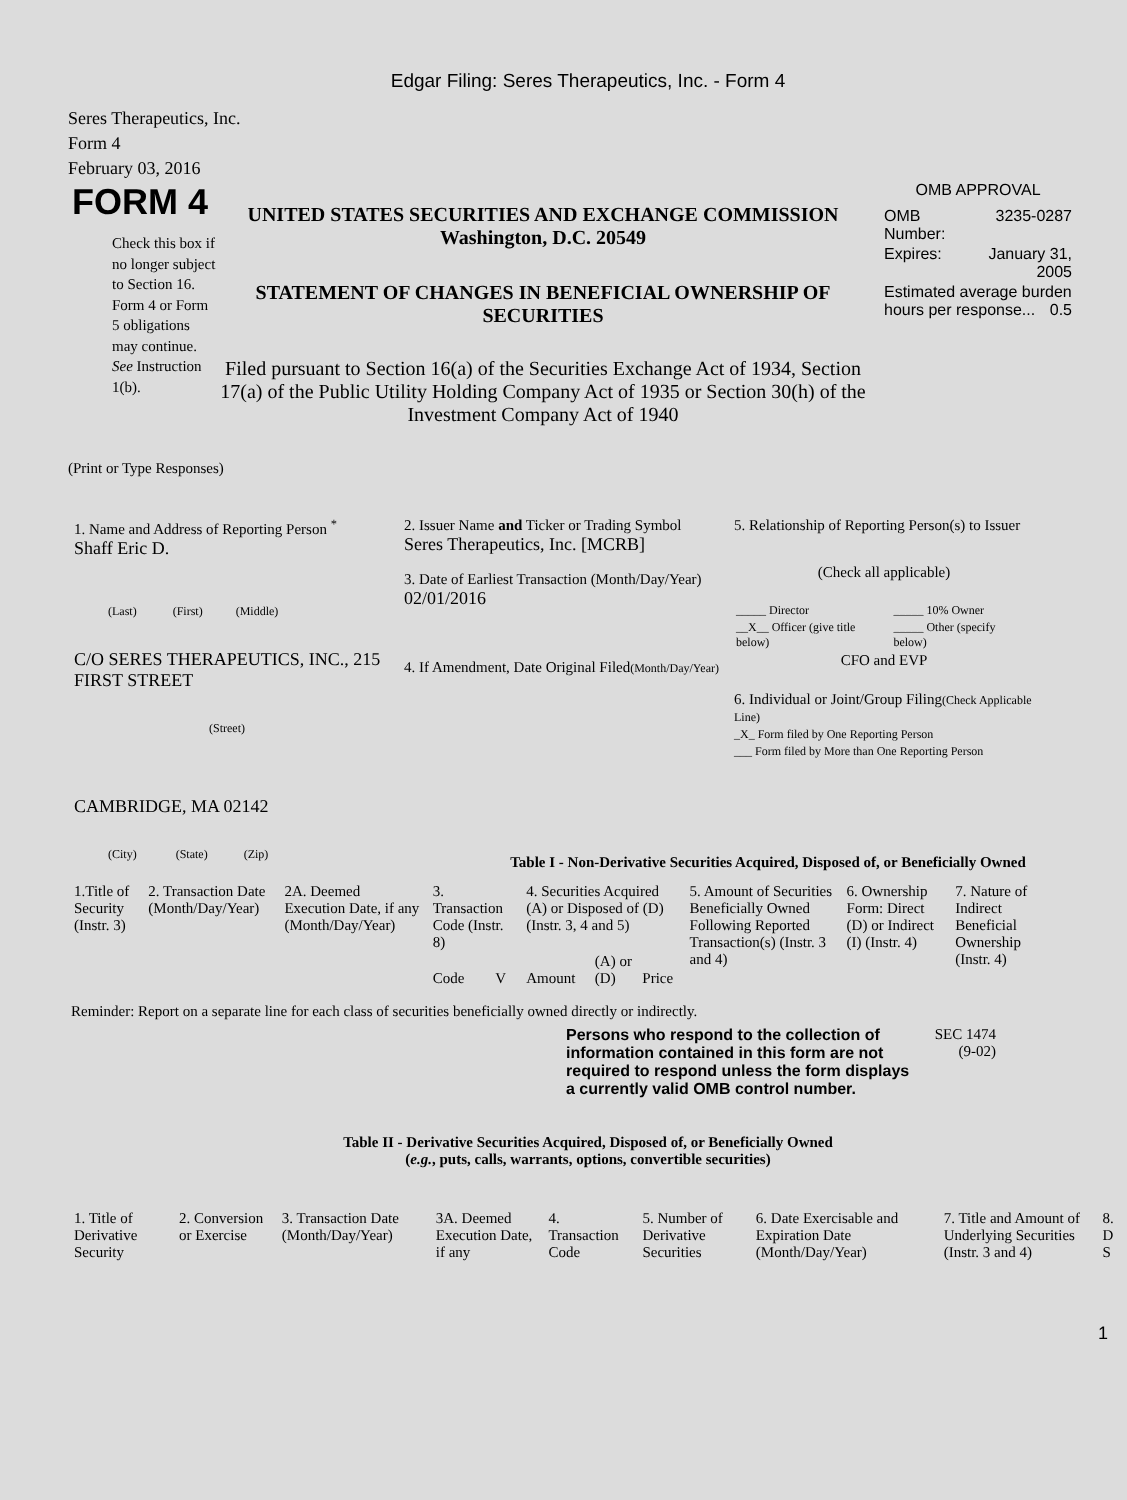Edgar Filing: Seres Therapeutics, Inc. - Form 4
Seres Therapeutics, Inc.
Form 4
February 03, 2016
FORM 4
Check this box if no longer subject to Section 16. Form 4 or Form 5 obligations may continue. See Instruction 1(b).
UNITED STATES SECURITIES AND EXCHANGE COMMISSION
Washington, D.C. 20549
STATEMENT OF CHANGES IN BENEFICIAL OWNERSHIP OF SECURITIES
Filed pursuant to Section 16(a) of the Securities Exchange Act of 1934, Section 17(a) of the Public Utility Holding Company Act of 1935 or Section 30(h) of the Investment Company Act of 1940
OMB APPROVAL
| OMB Number: | 3235-0287 |
| Expires: | January 31, 2005 |
| Estimated average burden hours per response... 0.5 | |
(Print or Type Responses)
1. Name and Address of Reporting Person <sup>*</sup>
Shaff Eric D.
(Last) (First) (Middle)
C/O SERES THERAPEUTICS, INC., 215 FIRST STREET
(Street)
CAMBRIDGE, MA 02142
(City) (State) (Zip)
2. Issuer Name and Ticker or Trading Symbol
Seres Therapeutics, Inc. [MCRB]
3. Date of Earliest Transaction (Month/Day/Year)
02/01/2016
4. If Amendment, Date Original Filed(Month/Day/Year)
5. Relationship of Reporting Person(s) to Issuer
(Check all applicable)
| _____ Director | _____ 10% Owner |
| __X__ Officer (give title below) | _____ Other (specify below) |
CFO and EVP
6. Individual or Joint/Group Filing(Check Applicable Line)
_X_ Form filed by One Reporting Person
___ Form filed by More than One Reporting Person
Table I - Non-Derivative Securities Acquired, Disposed of, or Beneficially Owned
| 1.Title of Security (Instr. 3) | 2. Transaction Date (Month/Day/Year) | 2A. Deemed Execution Date, if any (Month/Day/Year) | 3. Transaction Code (Instr. 8) | | 4. Securities Acquired (A) or Disposed of (D) (Instr. 3, 4 and 5) | | | 5. Amount of Securities Beneficially Owned Following Reported Transaction(s) (Instr. 3 and 4) | 6. Ownership Form: Direct (D) or Indirect (I) (Instr. 4) | 7. Nature of Indirect Beneficial Ownership (Instr. 4) |
| --- | --- | --- | --- | --- | --- | --- | --- | --- | --- | --- |
| | | | Code | V | Amount | (A) or (D) | Price | | | |
Reminder: Report on a separate line for each class of securities beneficially owned directly or indirectly.
Persons who respond to the collection of information contained in this form are not required to respond unless the form displays a currently valid OMB control number.
SEC 1474
(9-02)
Table II - Derivative Securities Acquired, Disposed of, or Beneficially Owned
(e.g., puts, calls, warrants, options, convertible securities)
| 1. Title of Derivative Security | 2. Conversion or Exercise | 3. Transaction Date (Month/Day/Year) | 3A. Deemed Execution Date, if any | 4. Transaction Code | 5. Number of Derivative Securities | 6. Date Exercisable and Expiration Date (Month/Day/Year) | 7. Title and Amount of Underlying Securities (Instr. 3 and 4) | 8. D S |
| --- | --- | --- | --- | --- | --- | --- | --- | --- |
1